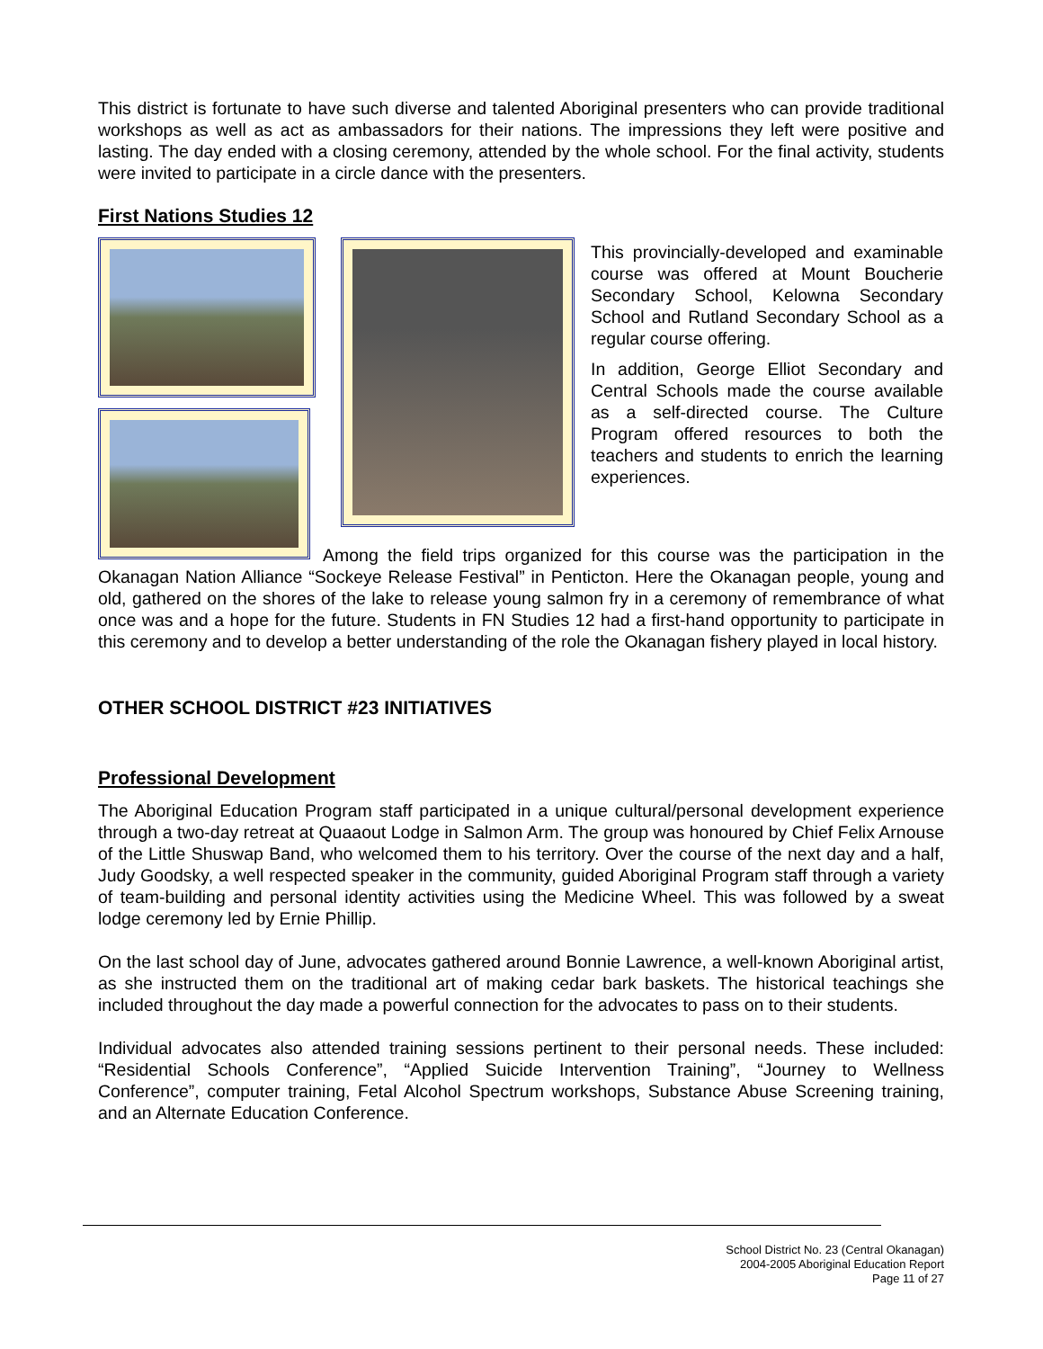This district is fortunate to have such diverse and talented Aboriginal presenters who can provide traditional workshops as well as act as ambassadors for their nations. The impressions they left were positive and lasting. The day ended with a closing ceremony, attended by the whole school. For the final activity, students were invited to participate in a circle dance with the presenters.
First Nations Studies 12
This provincially-developed and examinable course was offered at Mount Boucherie Secondary School, Kelowna Secondary School and Rutland Secondary School as a regular course offering.
In addition, George Elliot Secondary and Central Schools made the course available as a self-directed course. The Culture Program offered resources to both the teachers and students to enrich the learning experiences.
Among the field trips organized for this course was the participation in the Okanagan Nation Alliance “Sockeye Release Festival” in Penticton. Here the Okanagan people, young and old, gathered on the shores of the lake to release young salmon fry in a ceremony of remembrance of what once was and a hope for the future. Students in FN Studies 12 had a first-hand opportunity to participate in this ceremony and to develop a better understanding of the role the Okanagan fishery played in local history.
OTHER SCHOOL DISTRICT #23 INITIATIVES
Professional Development
The Aboriginal Education Program staff participated in a unique cultural/personal development experience through a two-day retreat at Quaaout Lodge in Salmon Arm. The group was honoured by Chief Felix Arnouse of the Little Shuswap Band, who welcomed them to his territory. Over the course of the next day and a half, Judy Goodsky, a well respected speaker in the community, guided Aboriginal Program staff through a variety of team-building and personal identity activities using the Medicine Wheel. This was followed by a sweat lodge ceremony led by Ernie Phillip.
On the last school day of June, advocates gathered around Bonnie Lawrence, a well-known Aboriginal artist, as she instructed them on the traditional art of making cedar bark baskets. The historical teachings she included throughout the day made a powerful connection for the advocates to pass on to their students.
Individual advocates also attended training sessions pertinent to their personal needs. These included: “Residential Schools Conference”, “Applied Suicide Intervention Training”, “Journey to Wellness Conference”, computer training, Fetal Alcohol Spectrum workshops, Substance Abuse Screening training, and an Alternate Education Conference.
School District No. 23 (Central Okanagan)
2004-2005 Aboriginal Education Report
Page 11 of 27